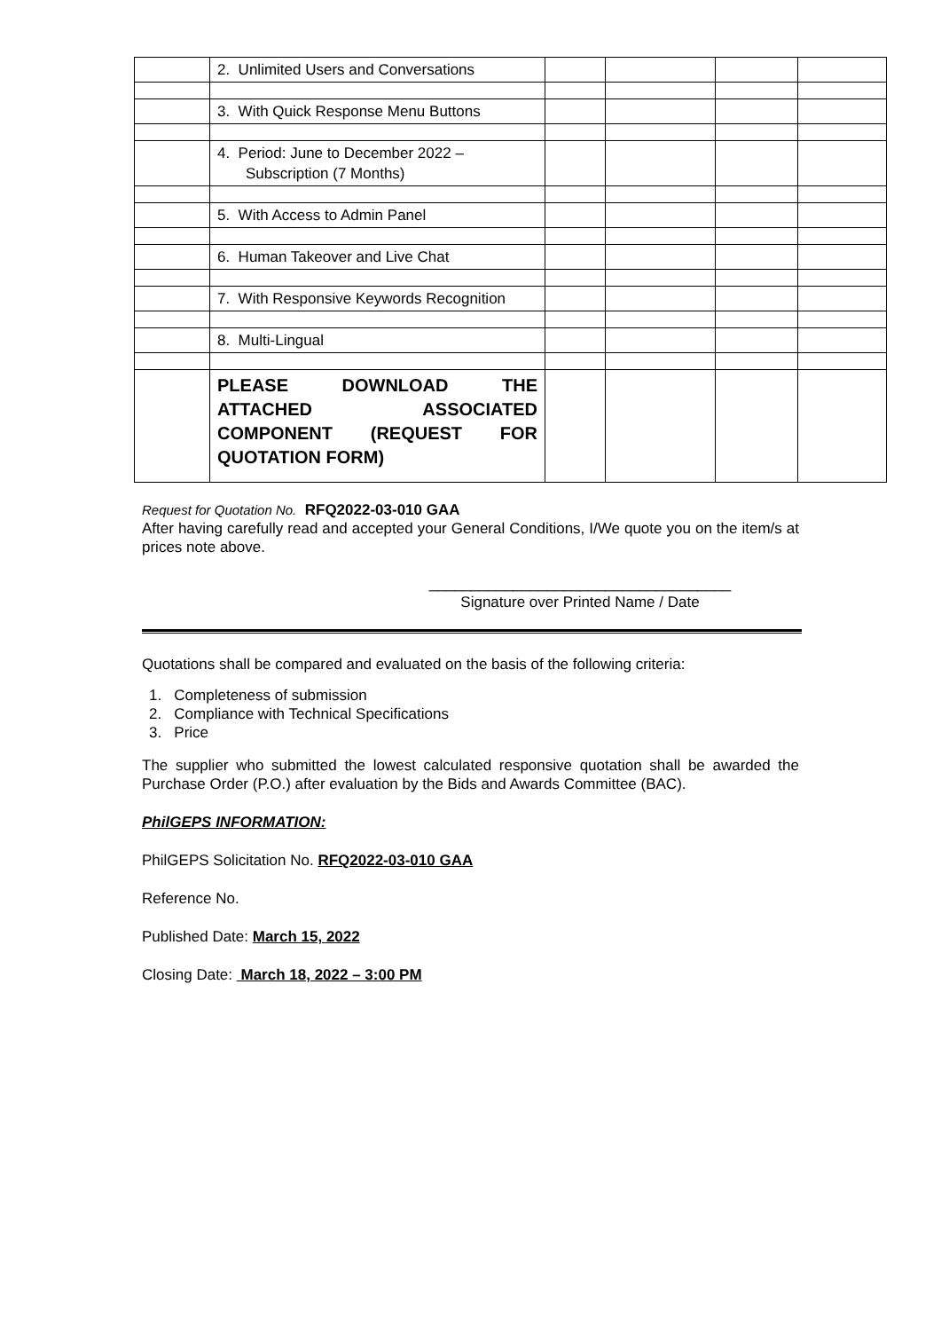| | 2. Unlimited Users and Conversations | | | | |
| | 3. With Quick Response Menu Buttons | | | | |
| | 4. Period: June to December 2022 – Subscription (7 Months) | | | | |
| | 5. With Access to Admin Panel | | | | |
| | 6. Human Takeover and Live Chat | | | | |
| | 7. With Responsive Keywords Recognition | | | | |
| | 8. Multi-Lingual | | | | |
| | PLEASE DOWNLOAD THE ATTACHED ASSOCIATED COMPONENT (REQUEST FOR QUOTATION FORM) | | | | |
Request for Quotation No. RFQ2022-03-010 GAA
After having carefully read and accepted your General Conditions, I/We quote you on the item/s at prices note above.
____________________________________
Signature over Printed Name / Date
Quotations shall be compared and evaluated on the basis of the following criteria:
1. Completeness of submission
2. Compliance with Technical Specifications
3. Price
The supplier who submitted the lowest calculated responsive quotation shall be awarded the Purchase Order (P.O.) after evaluation by the Bids and Awards Committee (BAC).
PhilGEPS INFORMATION:
PhilGEPS Solicitation No. RFQ2022-03-010 GAA
Reference No.
Published Date: March 15, 2022
Closing Date: March 18, 2022 – 3:00 PM